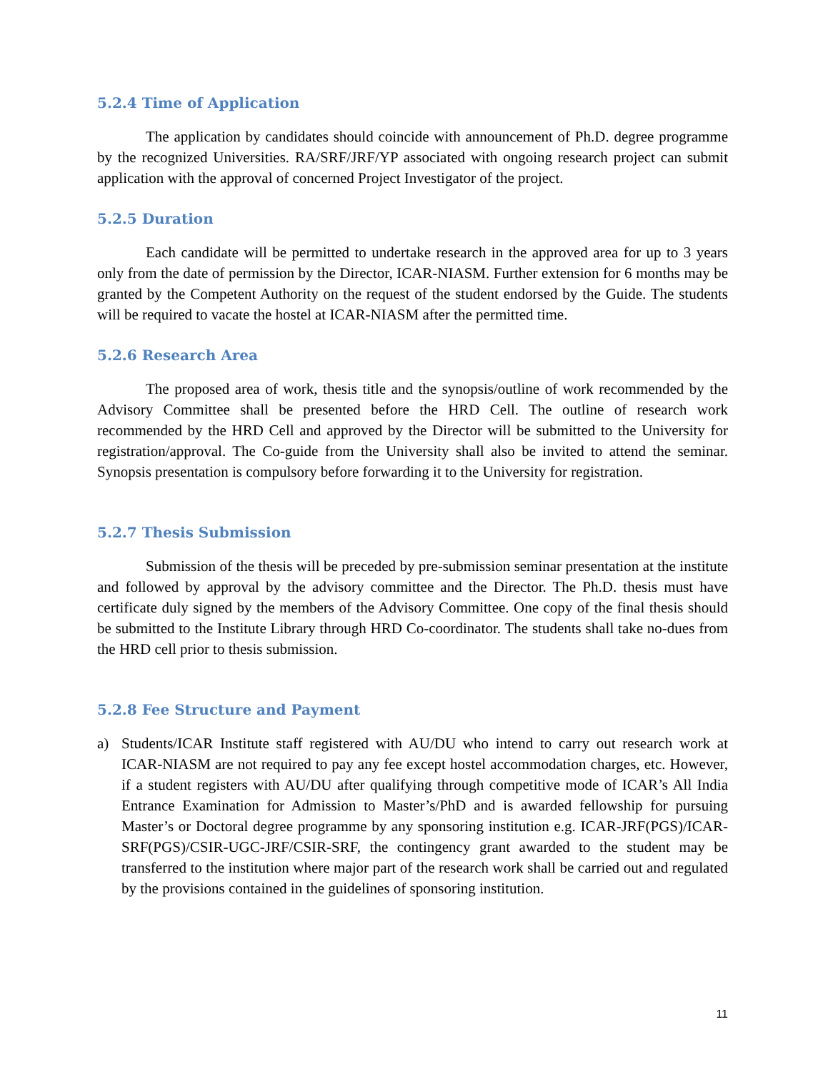5.2.4 Time of Application
The application by candidates should coincide with announcement of Ph.D. degree programme by the recognized Universities. RA/SRF/JRF/YP associated with ongoing research project can submit application with the approval of concerned Project Investigator of the project.
5.2.5 Duration
Each candidate will be permitted to undertake research in the approved area for up to 3 years only from the date of permission by the Director, ICAR-NIASM. Further extension for 6 months may be granted by the Competent Authority on the request of the student endorsed by the Guide. The students will be required to vacate the hostel at ICAR-NIASM after the permitted time.
5.2.6 Research Area
The proposed area of work, thesis title and the synopsis/outline of work recommended by the Advisory Committee shall be presented before the HRD Cell. The outline of research work recommended by the HRD Cell and approved by the Director will be submitted to the University for registration/approval. The Co-guide from the University shall also be invited to attend the seminar. Synopsis presentation is compulsory before forwarding it to the University for registration.
5.2.7 Thesis Submission
Submission of the thesis will be preceded by pre-submission seminar presentation at the institute and followed by approval by the advisory committee and the Director. The Ph.D. thesis must have certificate duly signed by the members of the Advisory Committee. One copy of the final thesis should be submitted to the Institute Library through HRD Co-coordinator. The students shall take no-dues from the HRD cell prior to thesis submission.
5.2.8 Fee Structure and Payment
a) Students/ICAR Institute staff registered with AU/DU who intend to carry out research work at ICAR-NIASM are not required to pay any fee except hostel accommodation charges, etc. However, if a student registers with AU/DU after qualifying through competitive mode of ICAR’s All India Entrance Examination for Admission to Master’s/PhD and is awarded fellowship for pursuing Master’s or Doctoral degree programme by any sponsoring institution e.g. ICAR-JRF(PGS)/ICAR-SRF(PGS)/CSIR-UGC-JRF/CSIR-SRF, the contingency grant awarded to the student may be transferred to the institution where major part of the research work shall be carried out and regulated by the provisions contained in the guidelines of sponsoring institution.
11